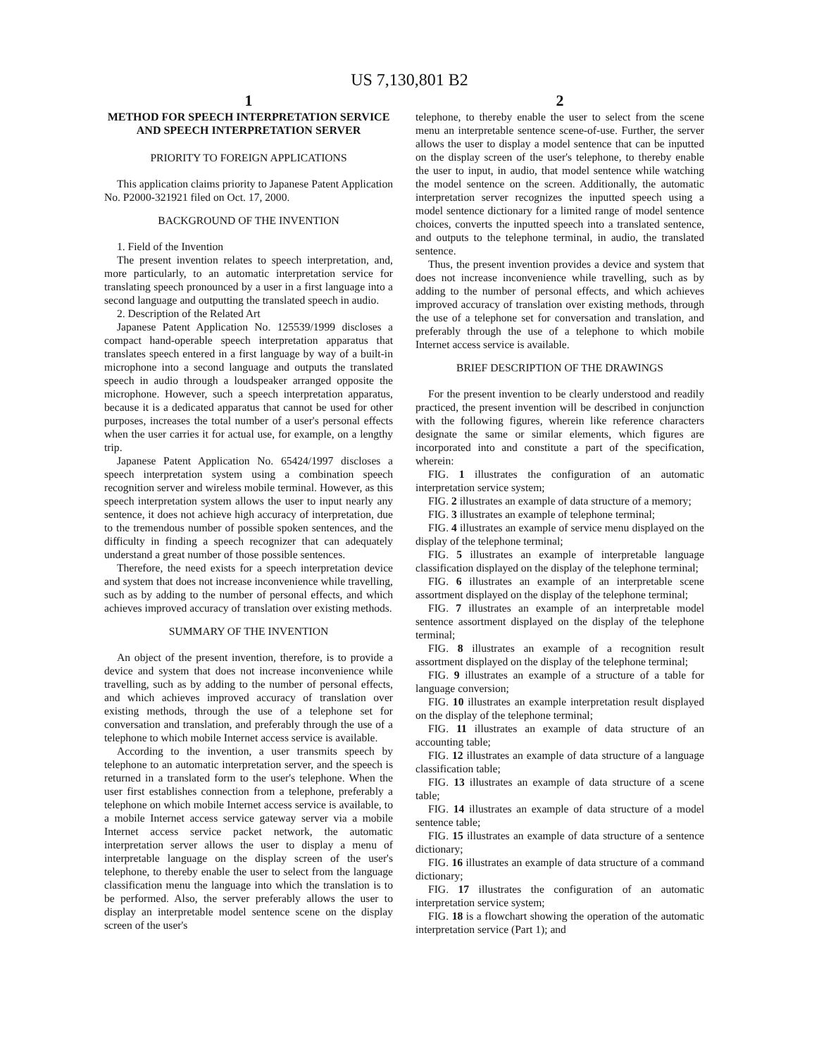US 7,130,801 B2
1
METHOD FOR SPEECH INTERPRETATION SERVICE AND SPEECH INTERPRETATION SERVER
PRIORITY TO FOREIGN APPLICATIONS
This application claims priority to Japanese Patent Application No. P2000-321921 filed on Oct. 17, 2000.
BACKGROUND OF THE INVENTION
1. Field of the Invention
The present invention relates to speech interpretation, and, more particularly, to an automatic interpretation service for translating speech pronounced by a user in a first language into a second language and outputting the translated speech in audio.
2. Description of the Related Art
Japanese Patent Application No. 125539/1999 discloses a compact hand-operable speech interpretation apparatus that translates speech entered in a first language by way of a built-in microphone into a second language and outputs the translated speech in audio through a loudspeaker arranged opposite the microphone. However, such a speech interpretation apparatus, because it is a dedicated apparatus that cannot be used for other purposes, increases the total number of a user's personal effects when the user carries it for actual use, for example, on a lengthy trip.
Japanese Patent Application No. 65424/1997 discloses a speech interpretation system using a combination speech recognition server and wireless mobile terminal. However, as this speech interpretation system allows the user to input nearly any sentence, it does not achieve high accuracy of interpretation, due to the tremendous number of possible spoken sentences, and the difficulty in finding a speech recognizer that can adequately understand a great number of those possible sentences.
Therefore, the need exists for a speech interpretation device and system that does not increase inconvenience while travelling, such as by adding to the number of personal effects, and which achieves improved accuracy of translation over existing methods.
SUMMARY OF THE INVENTION
An object of the present invention, therefore, is to provide a device and system that does not increase inconvenience while travelling, such as by adding to the number of personal effects, and which achieves improved accuracy of translation over existing methods, through the use of a telephone set for conversation and translation, and preferably through the use of a telephone to which mobile Internet access service is available.
According to the invention, a user transmits speech by telephone to an automatic interpretation server, and the speech is returned in a translated form to the user's telephone. When the user first establishes connection from a telephone, preferably a telephone on which mobile Internet access service is available, to a mobile Internet access service gateway server via a mobile Internet access service packet network, the automatic interpretation server allows the user to display a menu of interpretable language on the display screen of the user's telephone, to thereby enable the user to select from the language classification menu the language into which the translation is to be performed. Also, the server preferably allows the user to display an interpretable model sentence scene on the display screen of the user's
2
telephone, to thereby enable the user to select from the scene menu an interpretable sentence scene-of-use. Further, the server allows the user to display a model sentence that can be inputted on the display screen of the user's telephone, to thereby enable the user to input, in audio, that model sentence while watching the model sentence on the screen. Additionally, the automatic interpretation server recognizes the inputted speech using a model sentence dictionary for a limited range of model sentence choices, converts the inputted speech into a translated sentence, and outputs to the telephone terminal, in audio, the translated sentence.
Thus, the present invention provides a device and system that does not increase inconvenience while travelling, such as by adding to the number of personal effects, and which achieves improved accuracy of translation over existing methods, through the use of a telephone set for conversation and translation, and preferably through the use of a telephone to which mobile Internet access service is available.
BRIEF DESCRIPTION OF THE DRAWINGS
For the present invention to be clearly understood and readily practiced, the present invention will be described in conjunction with the following figures, wherein like reference characters designate the same or similar elements, which figures are incorporated into and constitute a part of the specification, wherein:
FIG. 1 illustrates the configuration of an automatic interpretation service system;
FIG. 2 illustrates an example of data structure of a memory;
FIG. 3 illustrates an example of telephone terminal;
FIG. 4 illustrates an example of service menu displayed on the display of the telephone terminal;
FIG. 5 illustrates an example of interpretable language classification displayed on the display of the telephone terminal;
FIG. 6 illustrates an example of an interpretable scene assortment displayed on the display of the telephone terminal;
FIG. 7 illustrates an example of an interpretable model sentence assortment displayed on the display of the telephone terminal;
FIG. 8 illustrates an example of a recognition result assortment displayed on the display of the telephone terminal;
FIG. 9 illustrates an example of a structure of a table for language conversion;
FIG. 10 illustrates an example interpretation result displayed on the display of the telephone terminal;
FIG. 11 illustrates an example of data structure of an accounting table;
FIG. 12 illustrates an example of data structure of a language classification table;
FIG. 13 illustrates an example of data structure of a scene table;
FIG. 14 illustrates an example of data structure of a model sentence table;
FIG. 15 illustrates an example of data structure of a sentence dictionary;
FIG. 16 illustrates an example of data structure of a command dictionary;
FIG. 17 illustrates the configuration of an automatic interpretation service system;
FIG. 18 is a flowchart showing the operation of the automatic interpretation service (Part 1); and